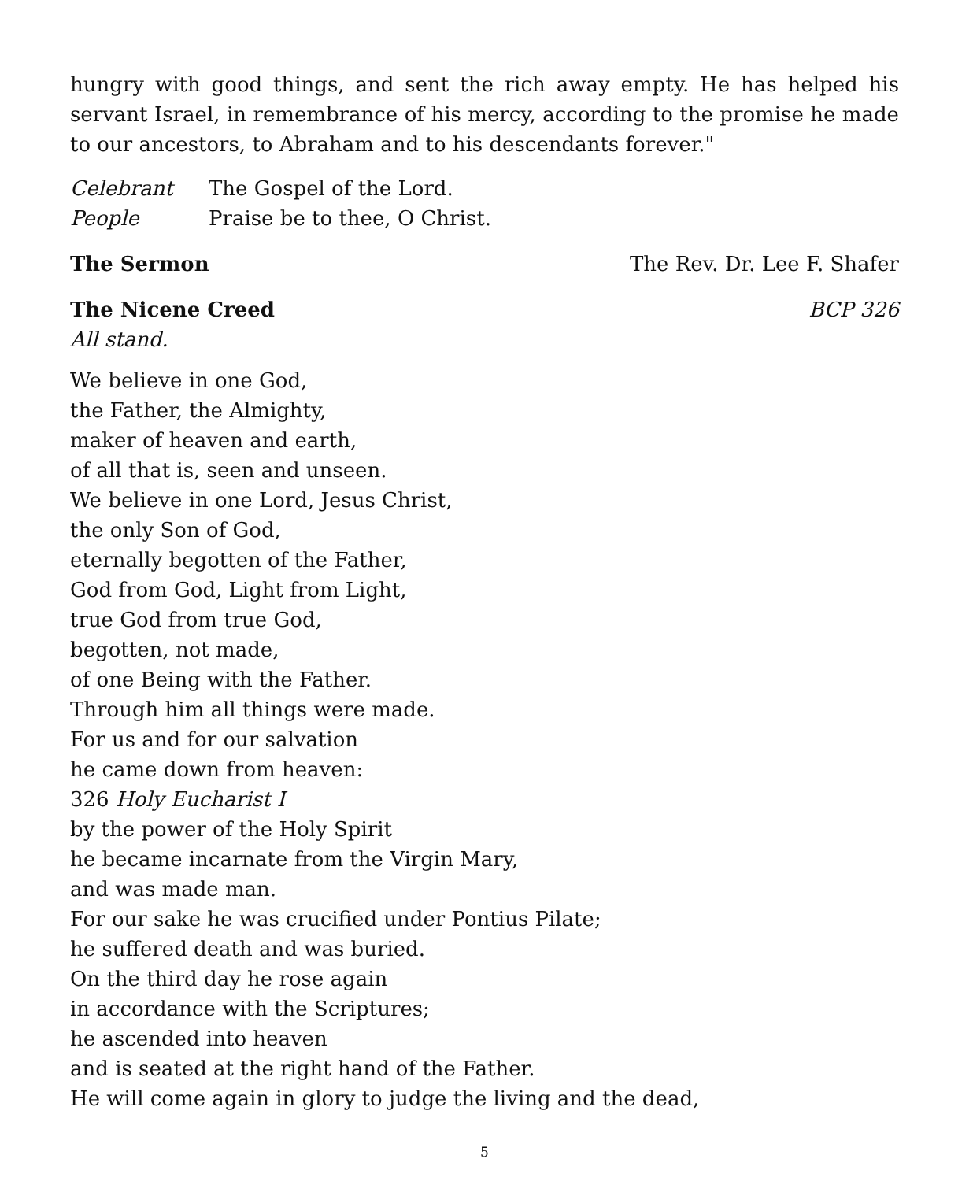hungry with good things, and sent the rich away empty. He has helped his servant Israel, in remembrance of his mercy, according to the promise he made to our ancestors, to Abraham and to his descendants forever."
Celebrant The Gospel of the Lord.
People Praise be to thee, O Christ.
The Sermon The Rev. Dr. Lee F. Shafer
The Nicene Creed BCP 326
All stand.
We believe in one God,
the Father, the Almighty,
maker of heaven and earth,
of all that is, seen and unseen.
We believe in one Lord, Jesus Christ,
the only Son of God,
eternally begotten of the Father,
God from God, Light from Light,
true God from true God,
begotten, not made,
of one Being with the Father.
Through him all things were made.
For us and for our salvation
he came down from heaven:
326 Holy Eucharist I
by the power of the Holy Spirit
he became incarnate from the Virgin Mary,
and was made man.
For our sake he was crucified under Pontius Pilate;
he suffered death and was buried.
On the third day he rose again
in accordance with the Scriptures;
he ascended into heaven
and is seated at the right hand of the Father.
He will come again in glory to judge the living and the dead,
5